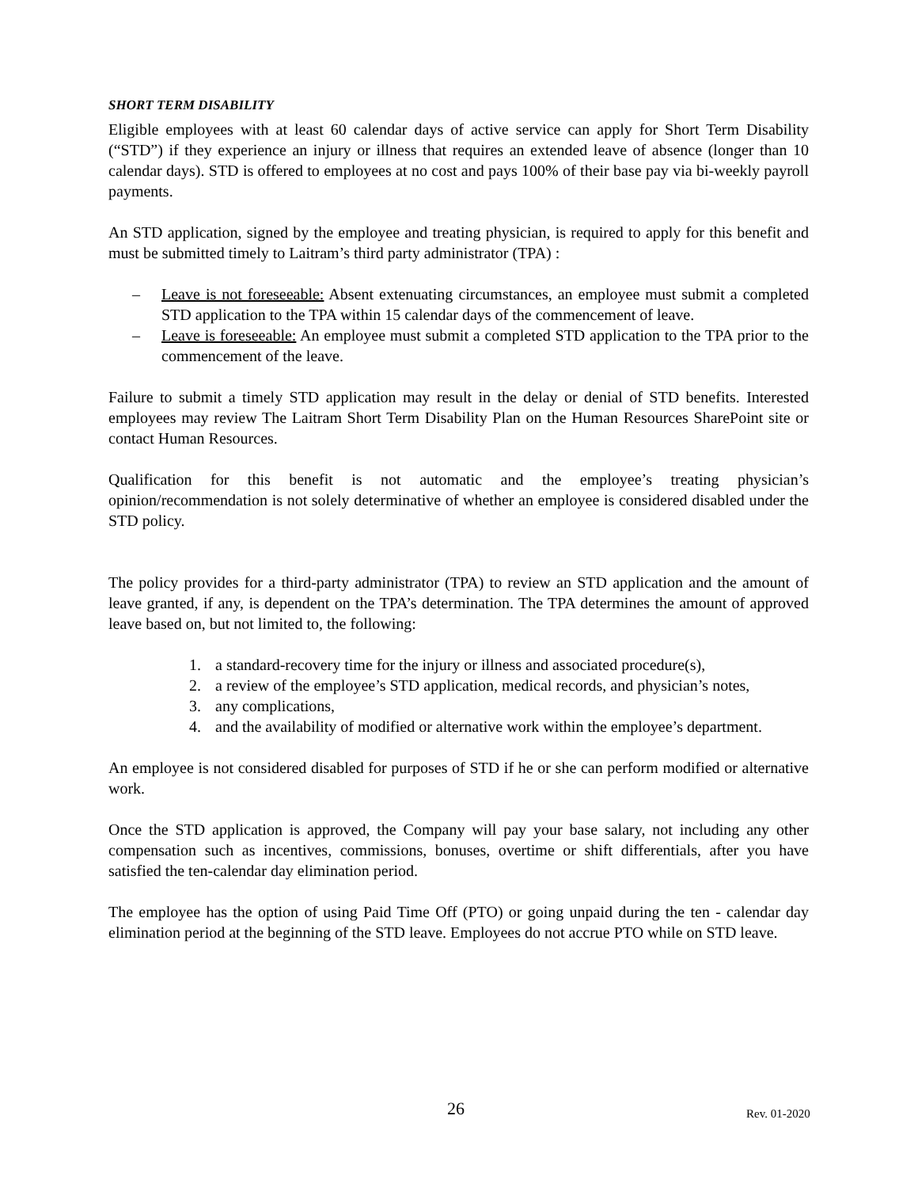SHORT TERM DISABILITY
Eligible employees with at least 60 calendar days of active service can apply for Short Term Disability (“STD”) if they experience an injury or illness that requires an extended leave of absence (longer than 10 calendar days). STD is offered to employees at no cost and pays 100% of their base pay via bi-weekly payroll payments.
An STD application, signed by the employee and treating physician, is required to apply for this benefit and must be submitted timely to Laitram’s third party administrator (TPA) :
– Leave is not foreseeable: Absent extenuating circumstances, an employee must submit a completed STD application to the TPA within 15 calendar days of the commencement of leave.
– Leave is foreseeable: An employee must submit a completed STD application to the TPA prior to the commencement of the leave.
Failure to submit a timely STD application may result in the delay or denial of STD benefits. Interested employees may review The Laitram Short Term Disability Plan on the Human Resources SharePoint site or contact Human Resources.
Qualification for this benefit is not automatic and the employee’s treating physician’s opinion/recommendation is not solely determinative of whether an employee is considered disabled under the STD policy.
The policy provides for a third-party administrator (TPA) to review an STD application and the amount of leave granted, if any, is dependent on the TPA’s determination. The TPA determines the amount of approved leave based on, but not limited to, the following:
1. a standard-recovery time for the injury or illness and associated procedure(s),
2. a review of the employee’s STD application, medical records, and physician’s notes,
3. any complications,
4. and the availability of modified or alternative work within the employee’s department.
An employee is not considered disabled for purposes of STD if he or she can perform modified or alternative work.
Once the STD application is approved, the Company will pay your base salary, not including any other compensation such as incentives, commissions, bonuses, overtime or shift differentials, after you have satisfied the ten-calendar day elimination period.
The employee has the option of using Paid Time Off (PTO) or going unpaid during the ten - calendar day elimination period at the beginning of the STD leave. Employees do not accrue PTO while on STD leave.
26 Rev. 01-2020